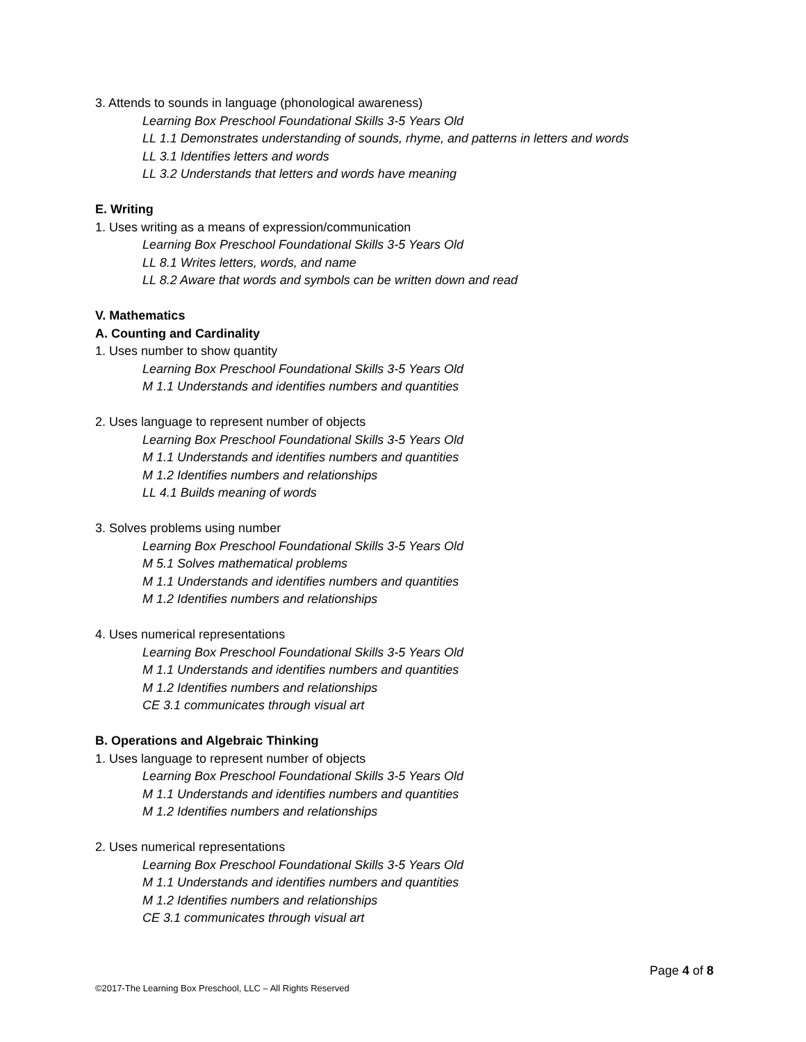3. Attends to sounds in language (phonological awareness)
Learning Box Preschool Foundational Skills 3-5 Years Old
LL 1.1 Demonstrates understanding of sounds, rhyme, and patterns in letters and words
LL 3.1 Identifies letters and words
LL 3.2 Understands that letters and words have meaning
E. Writing
1. Uses writing as a means of expression/communication
Learning Box Preschool Foundational Skills 3-5 Years Old
LL 8.1 Writes letters, words, and name
LL 8.2 Aware that words and symbols can be written down and read
V. Mathematics
A. Counting and Cardinality
1. Uses number to show quantity
Learning Box Preschool Foundational Skills 3-5 Years Old
M 1.1 Understands and identifies numbers and quantities
2. Uses language to represent number of objects
Learning Box Preschool Foundational Skills 3-5 Years Old
M 1.1 Understands and identifies numbers and quantities
M 1.2 Identifies numbers and relationships
LL 4.1 Builds meaning of words
3. Solves problems using number
Learning Box Preschool Foundational Skills 3-5 Years Old
M 5.1 Solves mathematical problems
M 1.1 Understands and identifies numbers and quantities
M 1.2 Identifies numbers and relationships
4. Uses numerical representations
Learning Box Preschool Foundational Skills 3-5 Years Old
M 1.1 Understands and identifies numbers and quantities
M 1.2 Identifies numbers and relationships
CE 3.1 communicates through visual art
B. Operations and Algebraic Thinking
1. Uses language to represent number of objects
Learning Box Preschool Foundational Skills 3-5 Years Old
M 1.1 Understands and identifies numbers and quantities
M 1.2 Identifies numbers and relationships
2. Uses numerical representations
Learning Box Preschool Foundational Skills 3-5 Years Old
M 1.1 Understands and identifies numbers and quantities
M 1.2 Identifies numbers and relationships
CE 3.1 communicates through visual art
Page 4 of 8
©2017-The Learning Box Preschool, LLC – All Rights Reserved